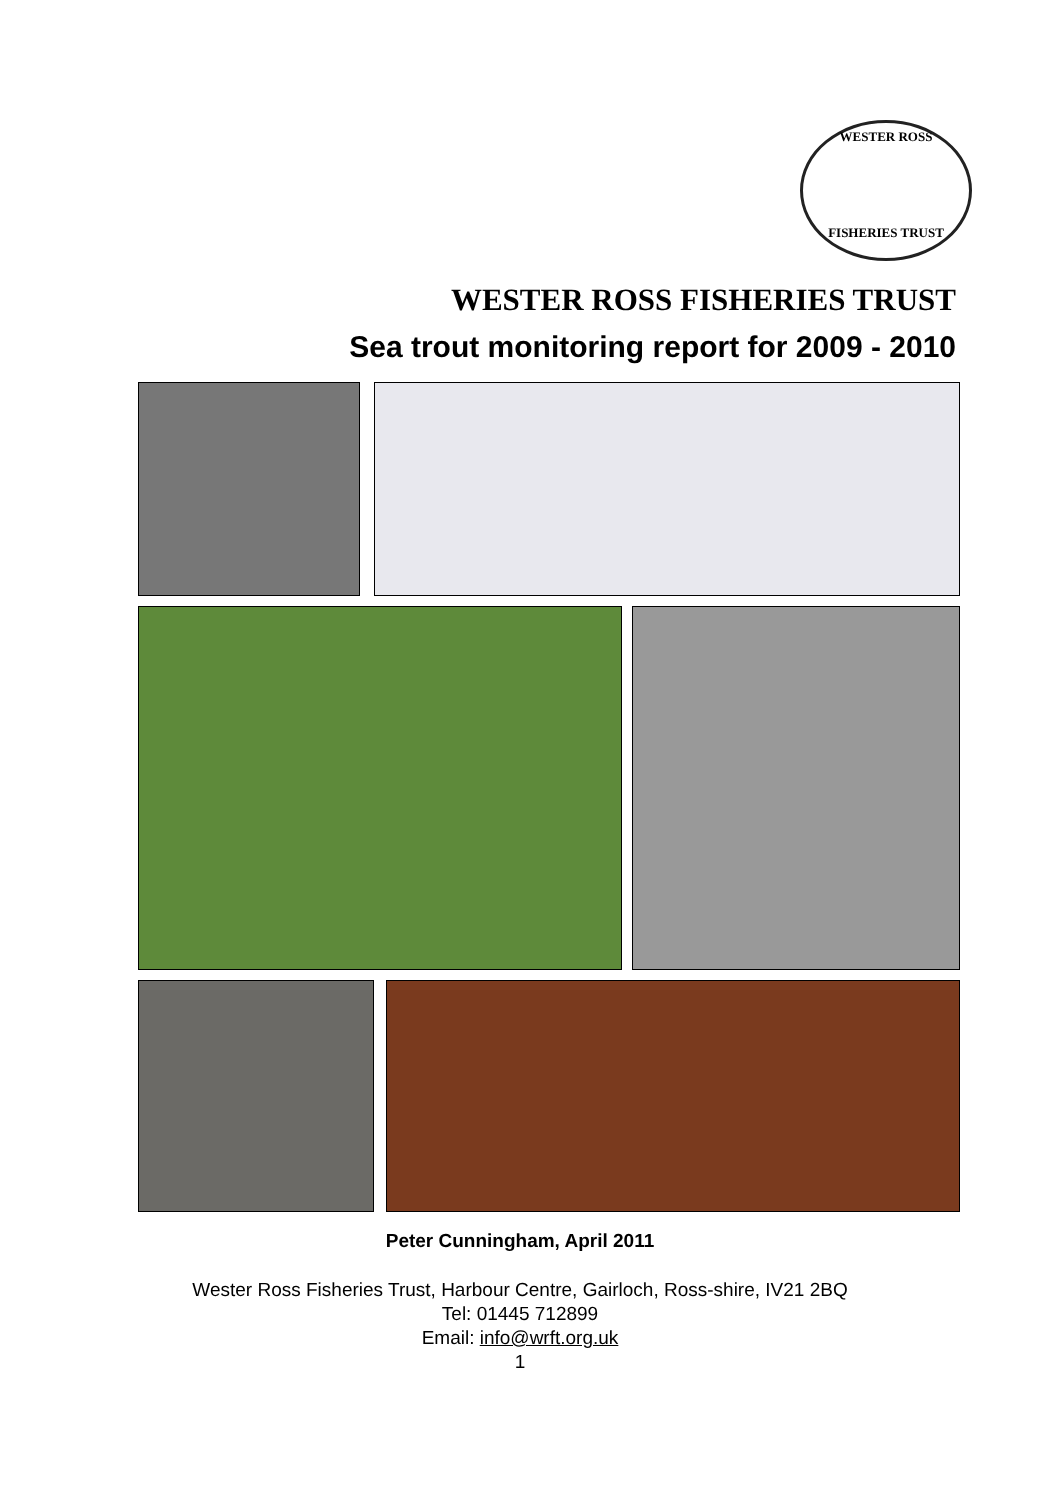WESTER ROSS
FISHERIES TRUST
WESTER ROSS FISHERIES TRUST
Sea trout monitoring report for 2009 - 2010
Peter Cunningham, April 2011
Wester Ross Fisheries Trust, Harbour Centre, Gairloch, Ross-shire, IV21 2BQ
Tel: 01445 712899
Email: info@wrft.org.uk
1